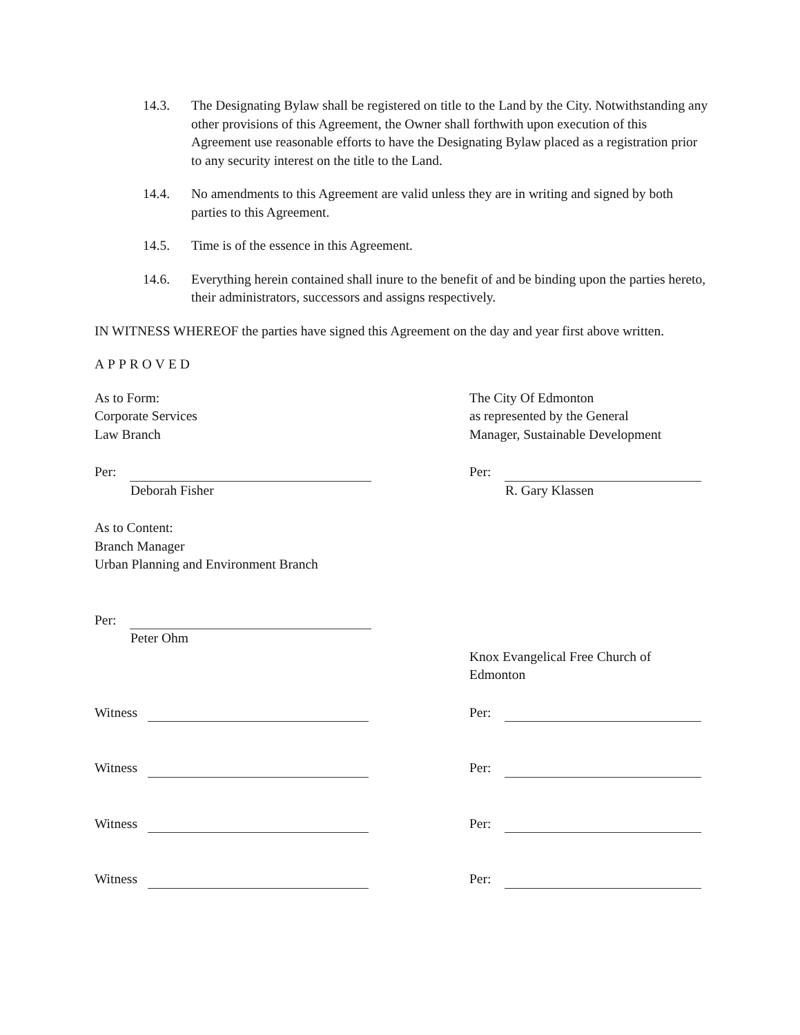14.3. The Designating Bylaw shall be registered on title to the Land by the City. Notwithstanding any other provisions of this Agreement, the Owner shall forthwith upon execution of this Agreement use reasonable efforts to have the Designating Bylaw placed as a registration prior to any security interest on the title to the Land.
14.4. No amendments to this Agreement are valid unless they are in writing and signed by both parties to this Agreement.
14.5. Time is of the essence in this Agreement.
14.6. Everything herein contained shall inure to the benefit of and be binding upon the parties hereto, their administrators, successors and assigns respectively.
IN WITNESS WHEREOF the parties have signed this Agreement on the day and year first above written.
APPROVED
As to Form:
Corporate Services
Law Branch
The City Of Edmonton
as represented by the General
Manager, Sustainable Development
Per:
Deborah Fisher
Per:
R. Gary Klassen
As to Content:
Branch Manager
Urban Planning and Environment Branch
Per:
Peter Ohm
Knox Evangelical Free Church of
Edmonton
Witness Per:
Witness Per:
Witness Per:
Witness Per: